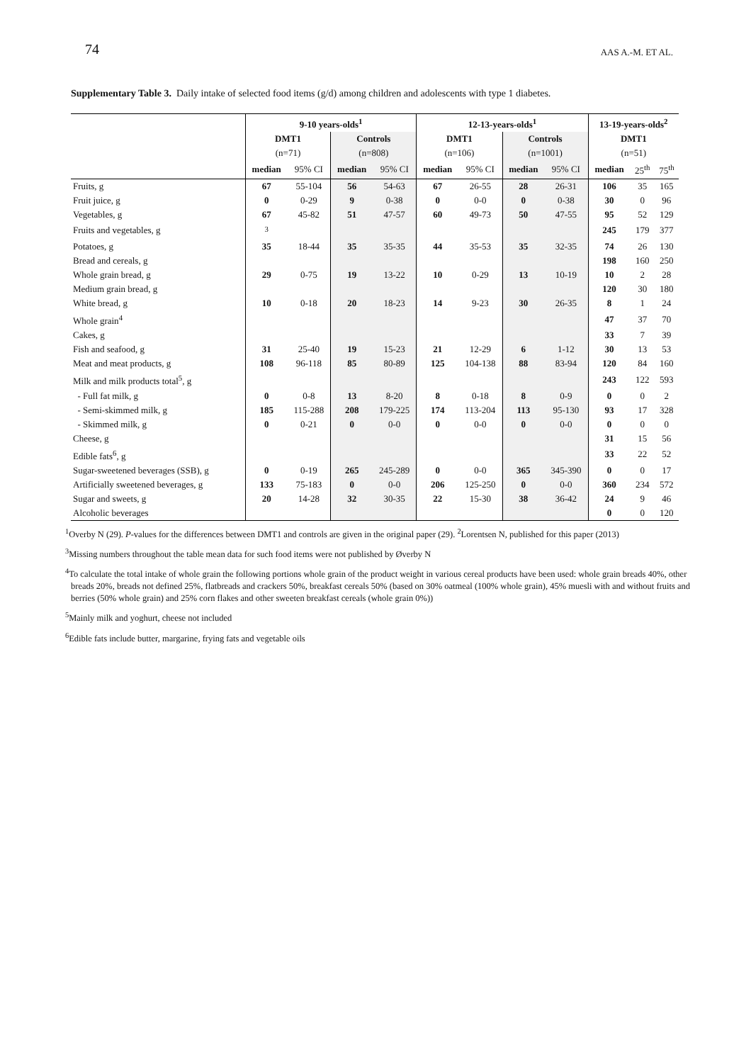74 AAS A.-M. ET AL.
Supplementary Table 3. Daily intake of selected food items (g/d) among children and adolescents with type 1 diabetes.
| | 9-10 years-olds<sup>1</sup> | | | | 12-13-years-olds<sup>1</sup> | | | | 13-19-years-olds<sup>2</sup> | | |
| --- | --- | --- | --- | --- | --- | --- | --- | --- | --- | --- | --- |
| | DMT1 | | Controls | | DMT1 | | Controls | | DMT1 | | |
| | (n=71) | | (n=808) | | (n=106) | | (n=1001) | | (n=51) | | |
| | median | 95% CI | median | 95% CI | median | 95% CI | median | 95% CI | median | 25<sup>th</sup> | 75<sup>th</sup> |
| Fruits, g | 67 | 55-104 | 56 | 54-63 | 67 | 26-55 | 28 | 26-31 | 106 | 35 | 165 |
| Fruit juice, g | 0 | 0-29 | 9 | 0-38 | 0 | 0-0 | 0 | 0-38 | 30 | 0 | 96 |
| Vegetables, g | 67 | 45-82 | 51 | 47-57 | 60 | 49-73 | 50 | 47-55 | 95 | 52 | 129 |
| Fruits and vegetables, g | <sup>3</sup> | | | | | | | | 245 | 179 | 377 |
| Potatoes, g | 35 | 18-44 | 35 | 35-35 | 44 | 35-53 | 35 | 32-35 | 74 | 26 | 130 |
| Bread and cereals, g | | | | | | | | | 198 | 160 | 250 |
| Whole grain bread, g | 29 | 0-75 | 19 | 13-22 | 10 | 0-29 | 13 | 10-19 | 10 | 2 | 28 |
| Medium grain bread, g | | | | | | | | | 120 | 30 | 180 |
| White bread, g | 10 | 0-18 | 20 | 18-23 | 14 | 9-23 | 30 | 26-35 | 8 | 1 | 24 |
| Whole grain<sup>4</sup> | | | | | | | | | 47 | 37 | 70 |
| Cakes, g | | | | | | | | | 33 | 7 | 39 |
| Fish and seafood, g | 31 | 25-40 | 19 | 15-23 | 21 | 12-29 | 6 | 1-12 | 30 | 13 | 53 |
| Meat and meat products, g | 108 | 96-118 | 85 | 80-89 | 125 | 104-138 | 88 | 83-94 | 120 | 84 | 160 |
| Milk and milk products total<sup>5</sup>, g | | | | | | | | | 243 | 122 | 593 |
| - Full fat milk, g | 0 | 0-8 | 13 | 8-20 | 8 | 0-18 | 8 | 0-9 | 0 | 0 | 2 |
| - Semi-skimmed milk, g | 185 | 115-288 | 208 | 179-225 | 174 | 113-204 | 113 | 95-130 | 93 | 17 | 328 |
| - Skimmed milk, g | 0 | 0-21 | 0 | 0-0 | 0 | 0-0 | 0 | 0-0 | 0 | 0 | 0 |
| Cheese, g | | | | | | | | | 31 | 15 | 56 |
| Edible fats<sup>6</sup>, g | | | | | | | | | 33 | 22 | 52 |
| Sugar-sweetened beverages (SSB), g | 0 | 0-19 | 265 | 245-289 | 0 | 0-0 | 365 | 345-390 | 0 | 0 | 17 |
| Artificially sweetened beverages, g | 133 | 75-183 | 0 | 0-0 | 206 | 125-250 | 0 | 0-0 | 360 | 234 | 572 |
| Sugar and sweets, g | 20 | 14-28 | 32 | 30-35 | 22 | 15-30 | 38 | 36-42 | 24 | 9 | 46 |
| Alcoholic beverages | | | | | | | | | 0 | 0 | 120 |
<sup>1</sup> Overby N (29). P-values for the differences between DMT1 and controls are given in the original paper (29). <sup>2</sup>Lorentsen N, published for this paper (2013)
<sup>3</sup> Missing numbers throughout the table mean data for such food items were not published by Øverby N
<sup>4</sup> To calculate the total intake of whole grain the following portions whole grain of the product weight in various cereal products have been used: whole grain breads 40%, other breads 20%, breads not defined 25%, flatbreads and crackers 50%, breakfast cereals 50% (based on 30% oatmeal (100% whole grain), 45% muesli with and without fruits and berries (50% whole grain) and 25% corn flakes and other sweeten breakfast cereals (whole grain 0%))
<sup>5</sup> Mainly milk and yoghurt, cheese not included
<sup>6</sup> Edible fats include butter, margarine, frying fats and vegetable oils